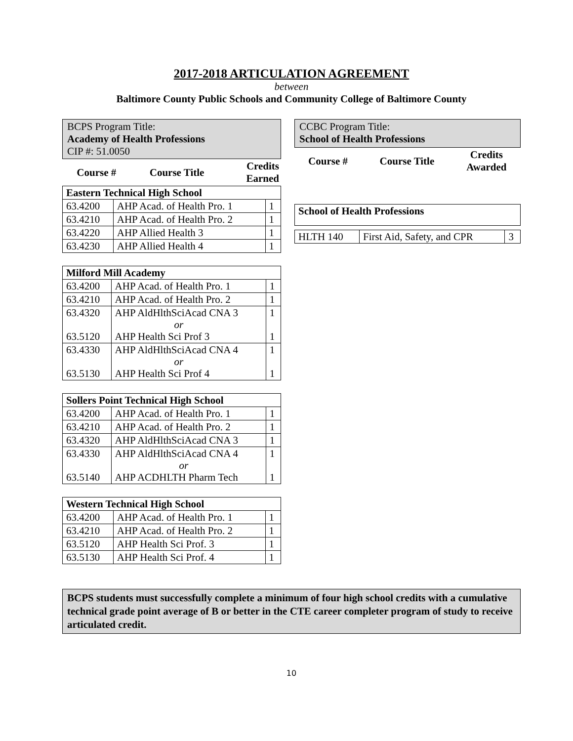2017-2018 ARTICULATION AGREEMENT
between
Baltimore County Public Schools and Community College of Baltimore County
BCPS Program Title:
Academy of Health Professions
CIP #: 51.0050
| Course # | Course Title | Credits Earned |
| --- | --- | --- |
| Eastern Technical High School | | |
| 63.4200 | AHP Acad. of Health Pro. 1 | 1 |
| 63.4210 | AHP Acad. of Health Pro. 2 | 1 |
| 63.4220 | AHP Allied Health 3 | 1 |
| 63.4230 | AHP Allied Health 4 | 1 |
| Milford Mill Academy | | |
| 63.4200 | AHP Acad. of Health Pro. 1 | 1 |
| 63.4210 | AHP Acad. of Health Pro. 2 | 1 |
| 63.4320 63.5120 | AHP AldHlthSciAcad CNA 3 or AHP Health Sci Prof 3 | 1 1 |
| 63.4330 63.5130 | AHP AldHlthSciAcad CNA 4 or AHP Health Sci Prof 4 | 1 1 |
| Sollers Point Technical High School | | |
| 63.4200 | AHP Acad. of Health Pro. 1 | 1 |
| 63.4210 | AHP Acad. of Health Pro. 2 | 1 |
| 63.4320 | AHP AldHlthSciAcad CNA 3 | 1 |
| 63.4330 63.5140 | AHP AldHlthSciAcad CNA 4 or AHP ACDHLTH Pharm Tech | 1 1 |
| Western Technical High School | | |
| 63.4200 | AHP Acad. of Health Pro. 1 | 1 |
| 63.4210 | AHP Acad. of Health Pro. 2 | 1 |
| 63.5120 | AHP Health Sci Prof. 3 | 1 |
| 63.5130 | AHP Health Sci Prof. 4 | 1 |
CCBC Program Title:
School of Health Professions
| Course # | Course Title | Credits Awarded |
| --- | --- | --- |
| School of Health Professions | | |
| HLTH 140 | First Aid, Safety, and CPR | 3 |
BCPS students must successfully complete a minimum of four high school credits with a cumulative technical grade point average of B or better in the CTE career completer program of study to receive articulated credit.
10